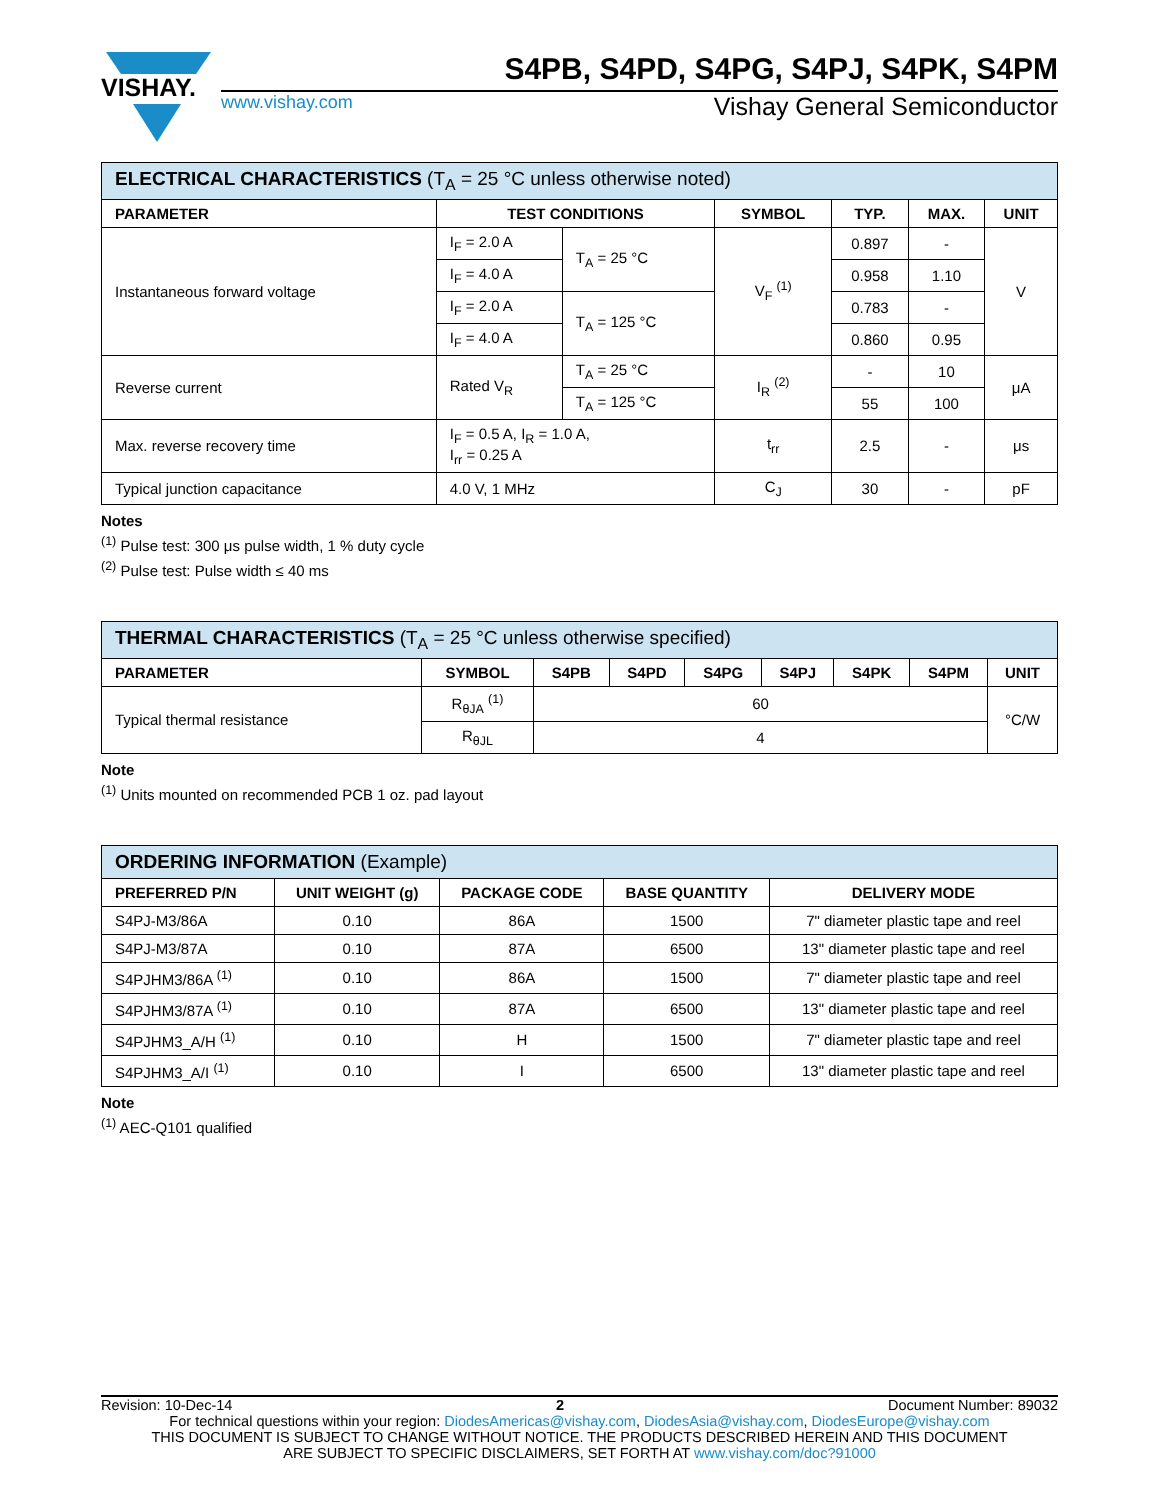VISHAY.
S4PB, S4PD, S4PG, S4PJ, S4PK, S4PM
www.vishay.com Vishay General Semiconductor
| ELECTRICAL CHARACTERISTICS (T<sub>A</sub> = 25 °C unless otherwise noted) | | | | | | |
| --- | --- | --- | --- | --- | --- | --- |
| PARAMETER | TEST CONDITIONS | | SYMBOL | TYP. | MAX. | UNIT |
| Instantaneous forward voltage | I<sub>F</sub> = 2.0 A | T<sub>A</sub> = 25 °C | V<sub>F</sub> <sup>(1)</sup> | 0.897 | - | V |
| | I<sub>F</sub> = 4.0 A | | | 0.958 | 1.10 | |
| | I<sub>F</sub> = 2.0 A | T<sub>A</sub> = 125 °C | | 0.783 | - | |
| | I<sub>F</sub> = 4.0 A | | | 0.860 | 0.95 | |
| Reverse current | Rated V<sub>R</sub> | T<sub>A</sub> = 25 °C | I<sub>R</sub> <sup>(2)</sup> | - | 10 | μA |
| | | T<sub>A</sub> = 125 °C | | 55 | 100 | |
| Max. reverse recovery time | I<sub>F</sub> = 0.5 A, I<sub>R</sub> = 1.0 A, I<sub>rr</sub> = 0.25 A | | t<sub>rr</sub> | 2.5 | - | μs |
| Typical junction capacitance | 4.0 V, 1 MHz | | C<sub>J</sub> | 30 | - | pF |
Notes
<sup>(1)</sup> Pulse test: 300 μs pulse width, 1 % duty cycle
<sup>(2)</sup> Pulse test: Pulse width ≤ 40 ms
| THERMAL CHARACTERISTICS (T<sub>A</sub> = 25 °C unless otherwise specified) | | | | | | | | |
| --- | --- | --- | --- | --- | --- | --- | --- | --- |
| PARAMETER | SYMBOL | S4PB | S4PD | S4PG | S4PJ | S4PK | S4PM | UNIT |
| Typical thermal resistance | R<sub>θJA</sub> <sup>(1)</sup> | 60 | | | | | | °C/W |
| | R<sub>θJL</sub> | 4 | | | | | | |
Note
<sup>(1)</sup> Units mounted on recommended PCB 1 oz. pad layout
| ORDERING INFORMATION (Example) | | | | |
| --- | --- | --- | --- | --- |
| PREFERRED P/N | UNIT WEIGHT (g) | PACKAGE CODE | BASE QUANTITY | DELIVERY MODE |
| S4PJ-M3/86A | 0.10 | 86A | 1500 | 7" diameter plastic tape and reel |
| S4PJ-M3/87A | 0.10 | 87A | 6500 | 13" diameter plastic tape and reel |
| S4PJHM3/86A <sup>(1)</sup> | 0.10 | 86A | 1500 | 7" diameter plastic tape and reel |
| S4PJHM3/87A <sup>(1)</sup> | 0.10 | 87A | 6500 | 13" diameter plastic tape and reel |
| S4PJHM3_A/H <sup>(1)</sup> | 0.10 | H | 1500 | 7" diameter plastic tape and reel |
| S4PJHM3_A/I <sup>(1)</sup> | 0.10 | I | 6500 | 13" diameter plastic tape and reel |
Note
<sup>(1)</sup> AEC-Q101 qualified
Revision: 10-Dec-14 2 Document Number: 89032
For technical questions within your region: DiodesAmericas@vishay.com, DiodesAsia@vishay.com, DiodesEurope@vishay.com
THIS DOCUMENT IS SUBJECT TO CHANGE WITHOUT NOTICE. THE PRODUCTS DESCRIBED HEREIN AND THIS DOCUMENT
ARE SUBJECT TO SPECIFIC DISCLAIMERS, SET FORTH AT www.vishay.com/doc?91000